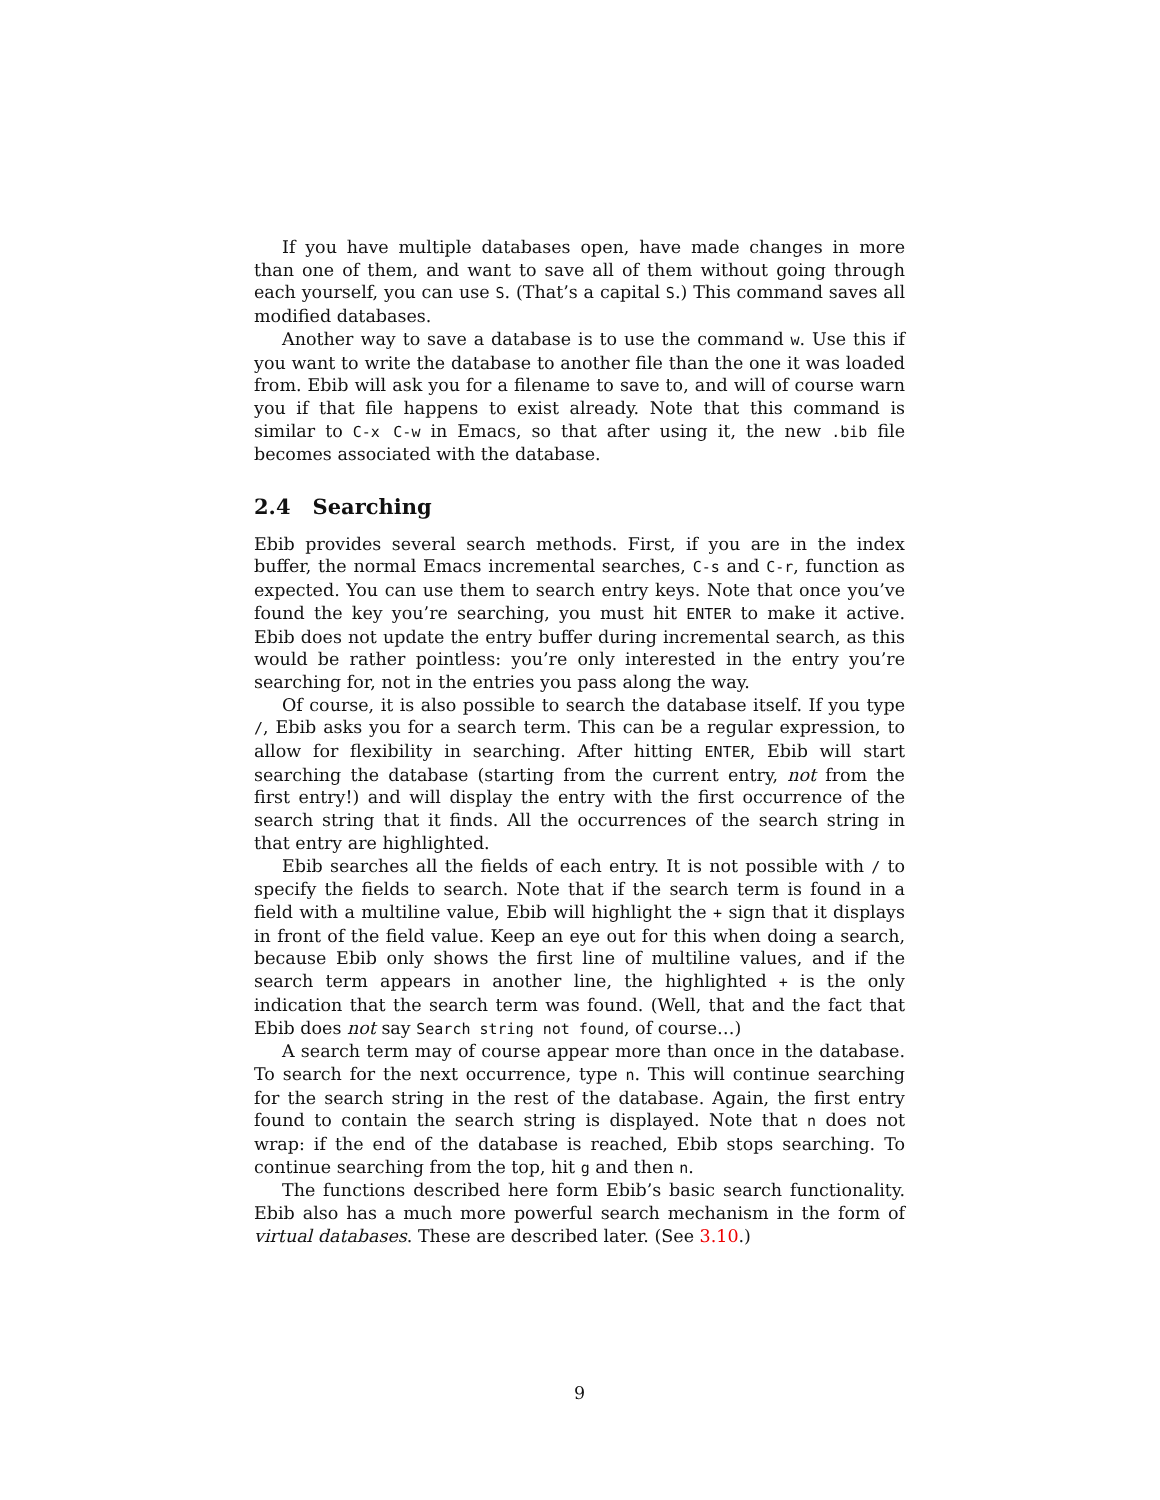If you have multiple databases open, have made changes in more than one of them, and want to save all of them without going through each yourself, you can use S. (That’s a capital S.) This command saves all modified databases.
Another way to save a database is to use the command w. Use this if you want to write the database to another file than the one it was loaded from. Ebib will ask you for a filename to save to, and will of course warn you if that file happens to exist already. Note that this command is similar to C-x C-w in Emacs, so that after using it, the new .bib file becomes associated with the database.
2.4 Searching
Ebib provides several search methods. First, if you are in the index buffer, the normal Emacs incremental searches, C-s and C-r, function as expected. You can use them to search entry keys. Note that once you’ve found the key you’re searching, you must hit ENTER to make it active. Ebib does not update the entry buffer during incremental search, as this would be rather pointless: you’re only interested in the entry you’re searching for, not in the entries you pass along the way.
Of course, it is also possible to search the database itself. If you type /, Ebib asks you for a search term. This can be a regular expression, to allow for flexibility in searching. After hitting ENTER, Ebib will start searching the database (starting from the current entry, not from the first entry!) and will display the entry with the first occurrence of the search string that it finds. All the occurrences of the search string in that entry are highlighted.
Ebib searches all the fields of each entry. It is not possible with / to specify the fields to search. Note that if the search term is found in a field with a multiline value, Ebib will highlight the + sign that it displays in front of the field value. Keep an eye out for this when doing a search, because Ebib only shows the first line of multiline values, and if the search term appears in another line, the highlighted + is the only indication that the search term was found. (Well, that and the fact that Ebib does not say Search string not found, of course…)
A search term may of course appear more than once in the database. To search for the next occurrence, type n. This will continue searching for the search string in the rest of the database. Again, the first entry found to contain the search string is displayed. Note that n does not wrap: if the end of the database is reached, Ebib stops searching. To continue searching from the top, hit g and then n.
The functions described here form Ebib’s basic search functionality. Ebib also has a much more powerful search mechanism in the form of virtual databases. These are described later. (See 3.10.)
9